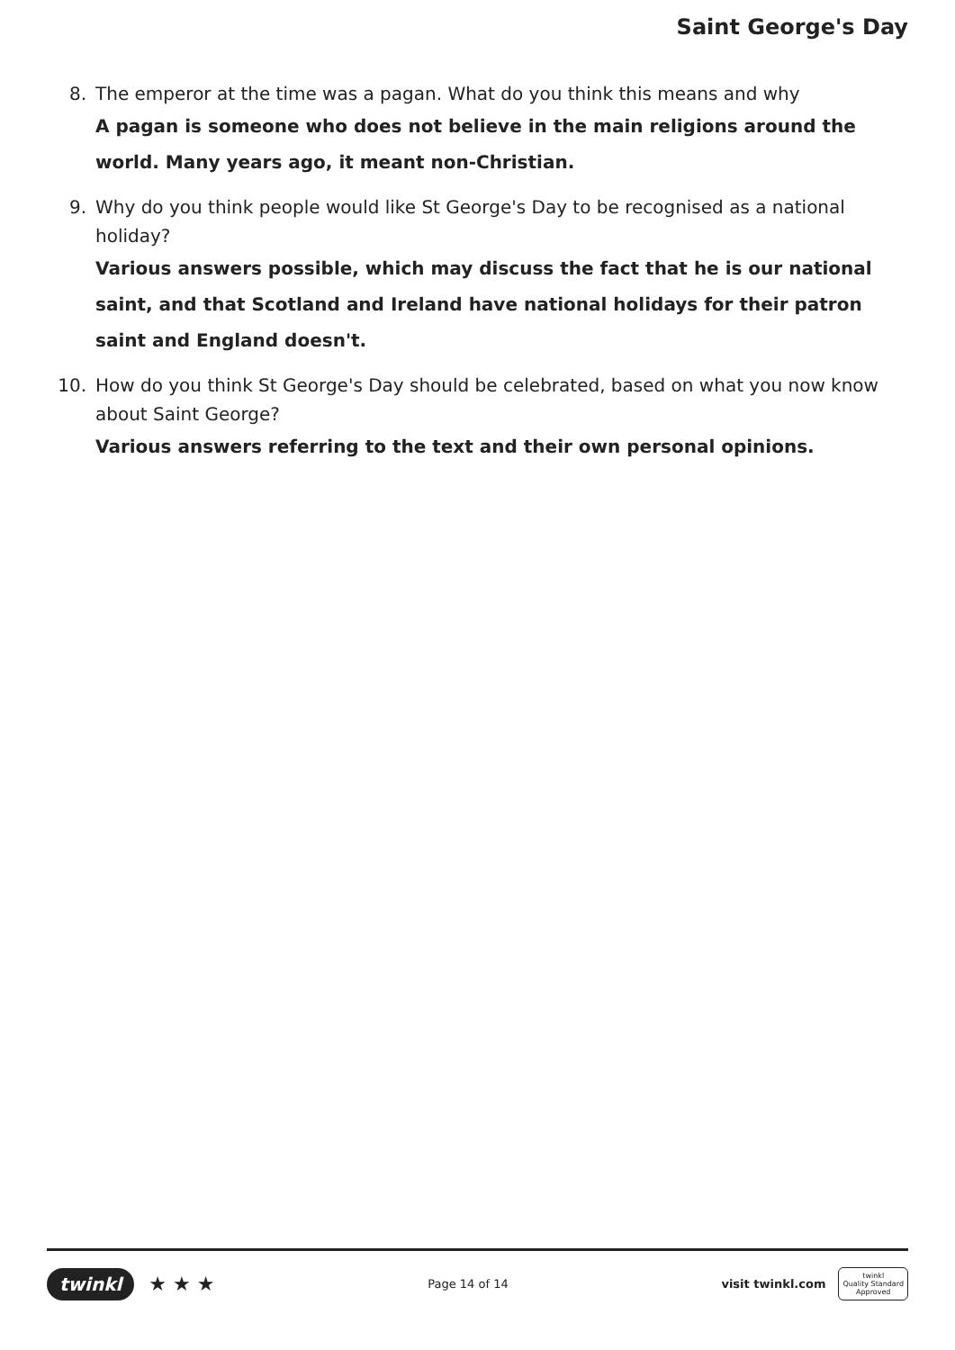Saint George's Day
8. The emperor at the time was a pagan. What do you think this means and why
A pagan is someone who does not believe in the main religions around the world. Many years ago, it meant non-Christian.
9. Why do you think people would like St George's Day to be recognised as a national holiday?
Various answers possible, which may discuss the fact that he is our national saint, and that Scotland and Ireland have national holidays for their patron saint and England doesn't.
10. How do you think St George's Day should be celebrated, based on what you now know about Saint George?
Various answers referring to the text and their own personal opinions.
twinkl ★ ★ ★ Page 14 of 14 visit twinkl.com twinkl
Quality Standard
Approved